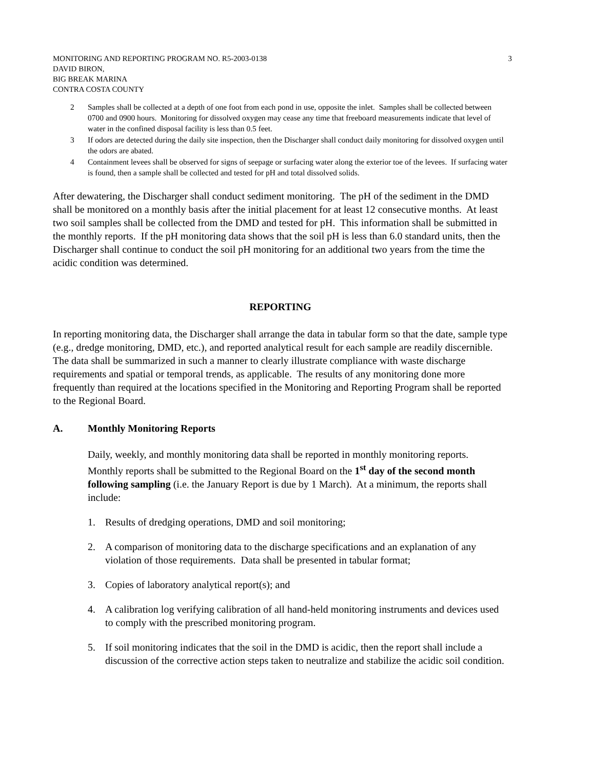MONITORING AND REPORTING PROGRAM NO. R5-2003-0138
DAVID BIRON,
BIG BREAK MARINA
CONTRA COSTA COUNTY
3
2 Samples shall be collected at a depth of one foot from each pond in use, opposite the inlet. Samples shall be collected between 0700 and 0900 hours. Monitoring for dissolved oxygen may cease any time that freeboard measurements indicate that level of water in the confined disposal facility is less than 0.5 feet.
3 If odors are detected during the daily site inspection, then the Discharger shall conduct daily monitoring for dissolved oxygen until the odors are abated.
4 Containment levees shall be observed for signs of seepage or surfacing water along the exterior toe of the levees. If surfacing water is found, then a sample shall be collected and tested for pH and total dissolved solids.
After dewatering, the Discharger shall conduct sediment monitoring. The pH of the sediment in the DMD shall be monitored on a monthly basis after the initial placement for at least 12 consecutive months. At least two soil samples shall be collected from the DMD and tested for pH. This information shall be submitted in the monthly reports. If the pH monitoring data shows that the soil pH is less than 6.0 standard units, then the Discharger shall continue to conduct the soil pH monitoring for an additional two years from the time the acidic condition was determined.
REPORTING
In reporting monitoring data, the Discharger shall arrange the data in tabular form so that the date, sample type (e.g., dredge monitoring, DMD, etc.), and reported analytical result for each sample are readily discernible. The data shall be summarized in such a manner to clearly illustrate compliance with waste discharge requirements and spatial or temporal trends, as applicable. The results of any monitoring done more frequently than required at the locations specified in the Monitoring and Reporting Program shall be reported to the Regional Board.
A. Monthly Monitoring Reports
Daily, weekly, and monthly monitoring data shall be reported in monthly monitoring reports. Monthly reports shall be submitted to the Regional Board on the 1<sup>st</sup> day of the second month following sampling (i.e. the January Report is due by 1 March). At a minimum, the reports shall include:
1. Results of dredging operations, DMD and soil monitoring;
2. A comparison of monitoring data to the discharge specifications and an explanation of any violation of those requirements. Data shall be presented in tabular format;
3. Copies of laboratory analytical report(s); and
4. A calibration log verifying calibration of all hand-held monitoring instruments and devices used to comply with the prescribed monitoring program.
5. If soil monitoring indicates that the soil in the DMD is acidic, then the report shall include a discussion of the corrective action steps taken to neutralize and stabilize the acidic soil condition.